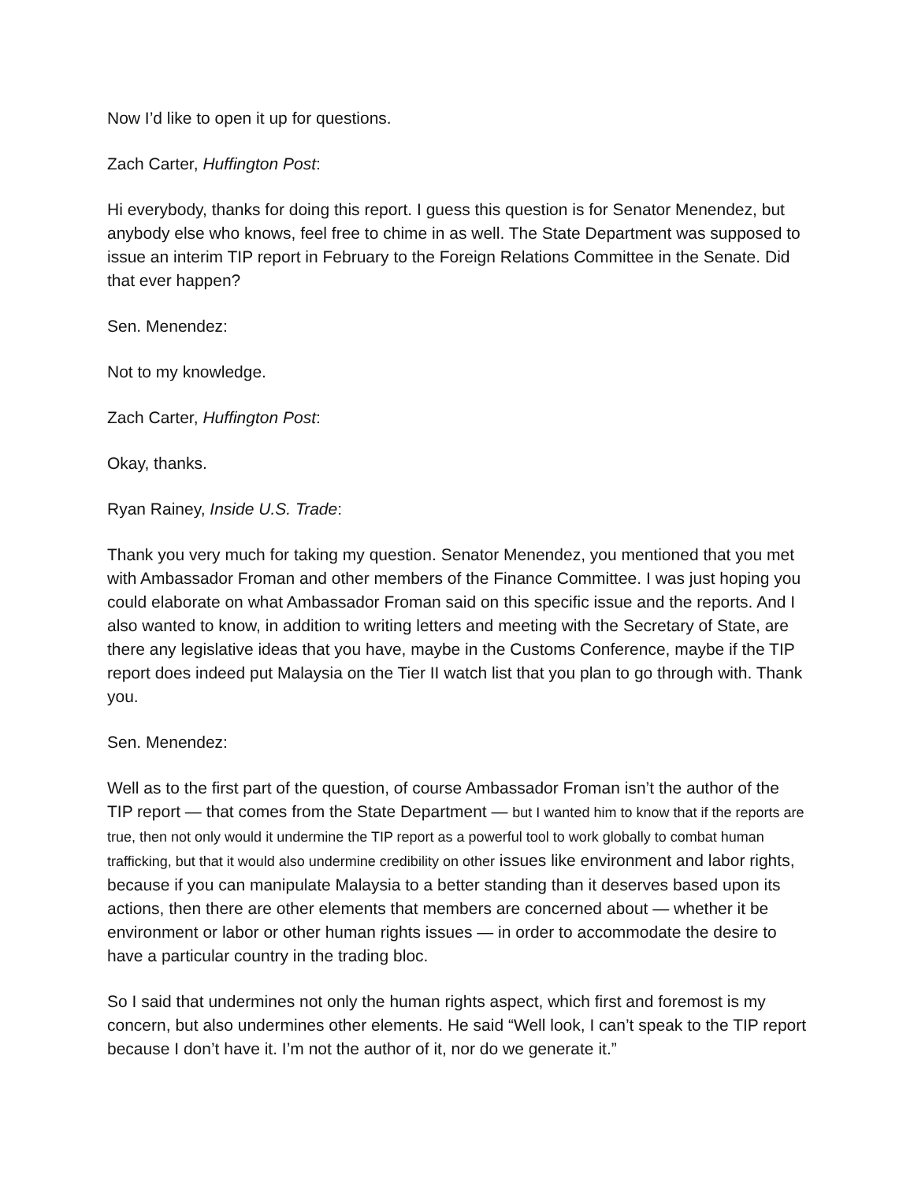Now I’d like to open it up for questions.
Zach Carter, Huffington Post:
Hi everybody, thanks for doing this report. I guess this question is for Senator Menendez, but anybody else who knows, feel free to chime in as well. The State Department was supposed to issue an interim TIP report in February to the Foreign Relations Committee in the Senate. Did that ever happen?
Sen. Menendez:
Not to my knowledge.
Zach Carter, Huffington Post:
Okay, thanks.
Ryan Rainey, Inside U.S. Trade:
Thank you very much for taking my question. Senator Menendez, you mentioned that you met with Ambassador Froman and other members of the Finance Committee. I was just hoping you could elaborate on what Ambassador Froman said on this specific issue and the reports. And I also wanted to know, in addition to writing letters and meeting with the Secretary of State, are there any legislative ideas that you have, maybe in the Customs Conference, maybe if the TIP report does indeed put Malaysia on the Tier II watch list that you plan to go through with. Thank you.
Sen. Menendez:
Well as to the first part of the question, of course Ambassador Froman isn’t the author of the TIP report — that comes from the State Department — but I wanted him to know that if the reports are true, then not only would it undermine the TIP report as a powerful tool to work globally to combat human trafficking, but that it would also undermine credibility on other issues like environment and labor rights, because if you can manipulate Malaysia to a better standing than it deserves based upon its actions, then there are other elements that members are concerned about — whether it be environment or labor or other human rights issues — in order to accommodate the desire to have a particular country in the trading bloc.
So I said that undermines not only the human rights aspect, which first and foremost is my concern, but also undermines other elements. He said “Well look, I can’t speak to the TIP report because I don’t have it. I’m not the author of it, nor do we generate it.”